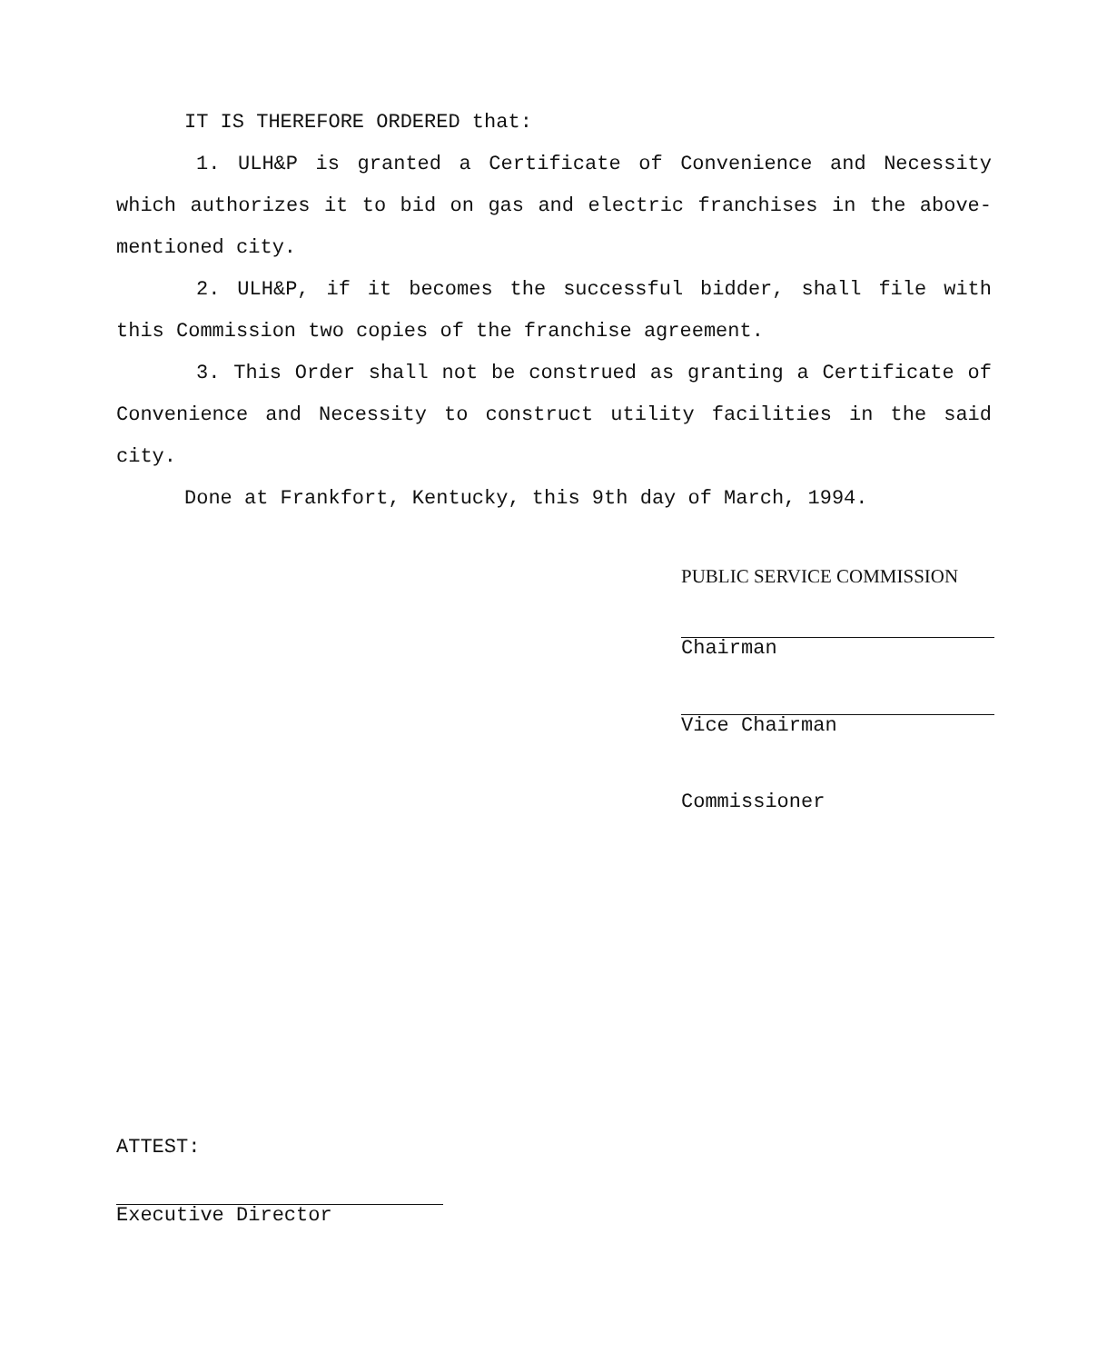IT IS THEREFORE ORDERED that:
1. ULH&P is granted a Certificate of Convenience and Necessity which authorizes it to bid on gas and electric franchises in the above-mentioned city.
2. ULH&P, if it becomes the successful bidder, shall file with this Commission two copies of the franchise agreement.
3. This Order shall not be construed as granting a Certificate of Convenience and Necessity to construct utility facilities in the said city.
Done at Frankfort, Kentucky, this 9th day of March, 1994.
PUBLIC SERVICE COMMISSION
Chairman
Vice Chairman
Commissioner
ATTEST:
Executive Director